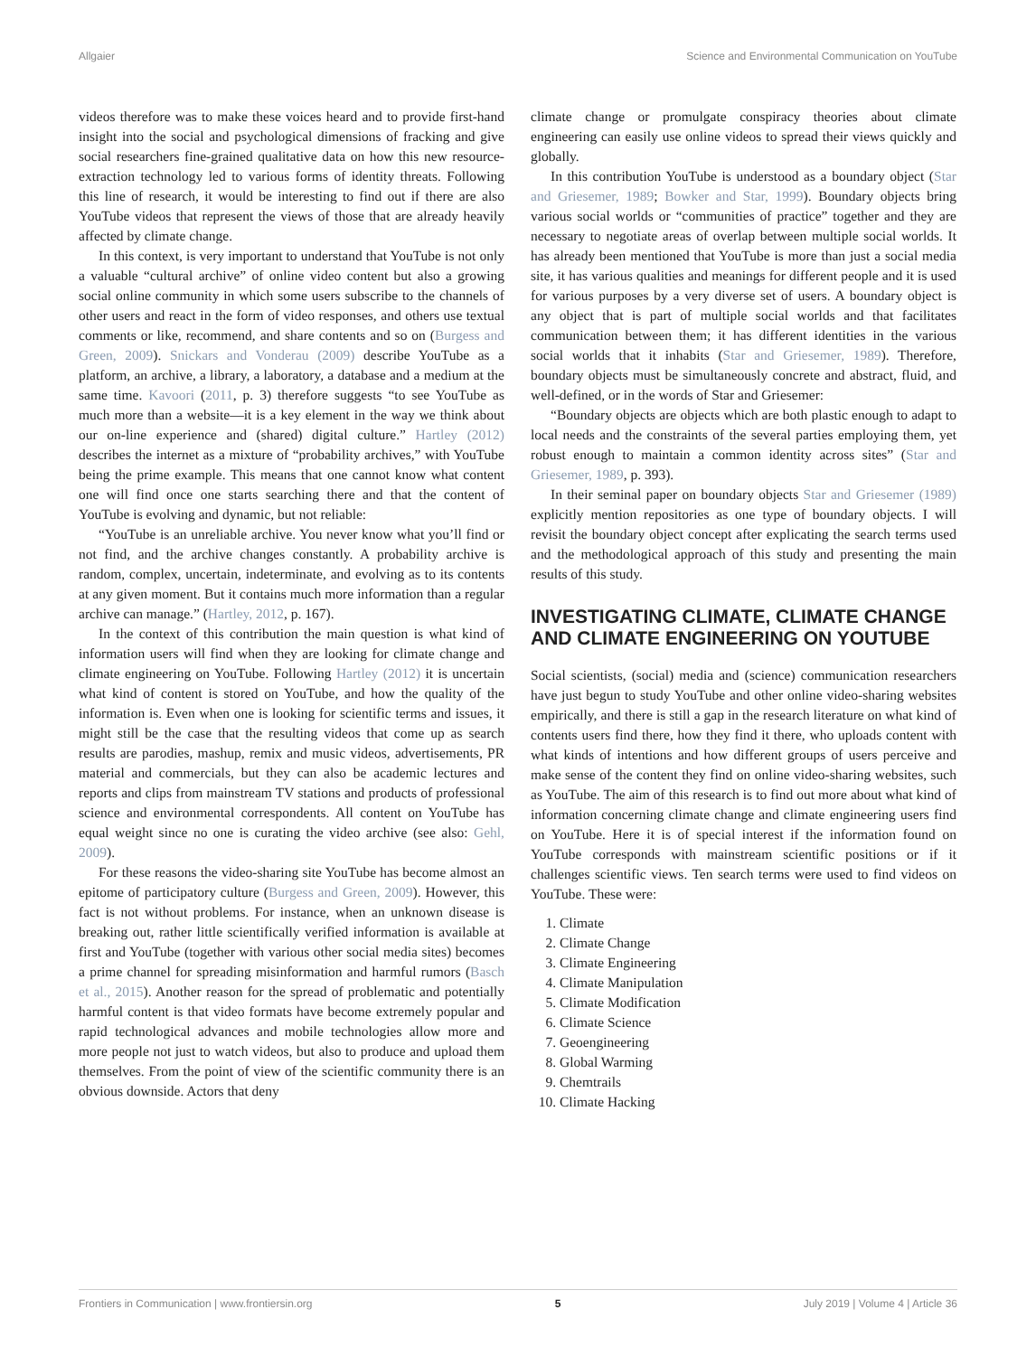Allgaier Science and Environmental Communication on YouTube
videos therefore was to make these voices heard and to provide first-hand insight into the social and psychological dimensions of fracking and give social researchers fine-grained qualitative data on how this new resource-extraction technology led to various forms of identity threats. Following this line of research, it would be interesting to find out if there are also YouTube videos that represent the views of those that are already heavily affected by climate change.
In this context, is very important to understand that YouTube is not only a valuable “cultural archive” of online video content but also a growing social online community in which some users subscribe to the channels of other users and react in the form of video responses, and others use textual comments or like, recommend, and share contents and so on (Burgess and Green, 2009). Snickars and Vonderau (2009) describe YouTube as a platform, an archive, a library, a laboratory, a database and a medium at the same time. Kavoori (2011, p. 3) therefore suggests “to see YouTube as much more than a website—it is a key element in the way we think about our on-line experience and (shared) digital culture.” Hartley (2012) describes the internet as a mixture of “probability archives,” with YouTube being the prime example. This means that one cannot know what content one will find once one starts searching there and that the content of YouTube is evolving and dynamic, but not reliable:
“YouTube is an unreliable archive. You never know what you’ll find or not find, and the archive changes constantly. A probability archive is random, complex, uncertain, indeterminate, and evolving as to its contents at any given moment. But it contains much more information than a regular archive can manage.” (Hartley, 2012, p. 167).
In the context of this contribution the main question is what kind of information users will find when they are looking for climate change and climate engineering on YouTube. Following Hartley (2012) it is uncertain what kind of content is stored on YouTube, and how the quality of the information is. Even when one is looking for scientific terms and issues, it might still be the case that the resulting videos that come up as search results are parodies, mashup, remix and music videos, advertisements, PR material and commercials, but they can also be academic lectures and reports and clips from mainstream TV stations and products of professional science and environmental correspondents. All content on YouTube has equal weight since no one is curating the video archive (see also: Gehl, 2009).
For these reasons the video-sharing site YouTube has become almost an epitome of participatory culture (Burgess and Green, 2009). However, this fact is not without problems. For instance, when an unknown disease is breaking out, rather little scientifically verified information is available at first and YouTube (together with various other social media sites) becomes a prime channel for spreading misinformation and harmful rumors (Basch et al., 2015). Another reason for the spread of problematic and potentially harmful content is that video formats have become extremely popular and rapid technological advances and mobile technologies allow more and more people not just to watch videos, but also to produce and upload them themselves. From the point of view of the scientific community there is an obvious downside. Actors that deny
climate change or promulgate conspiracy theories about climate engineering can easily use online videos to spread their views quickly and globally.
In this contribution YouTube is understood as a boundary object (Star and Griesemer, 1989; Bowker and Star, 1999). Boundary objects bring various social worlds or “communities of practice” together and they are necessary to negotiate areas of overlap between multiple social worlds. It has already been mentioned that YouTube is more than just a social media site, it has various qualities and meanings for different people and it is used for various purposes by a very diverse set of users. A boundary object is any object that is part of multiple social worlds and that facilitates communication between them; it has different identities in the various social worlds that it inhabits (Star and Griesemer, 1989). Therefore, boundary objects must be simultaneously concrete and abstract, fluid, and well-defined, or in the words of Star and Griesemer:
“Boundary objects are objects which are both plastic enough to adapt to local needs and the constraints of the several parties employing them, yet robust enough to maintain a common identity across sites” (Star and Griesemer, 1989, p. 393).
In their seminal paper on boundary objects Star and Griesemer (1989) explicitly mention repositories as one type of boundary objects. I will revisit the boundary object concept after explicating the search terms used and the methodological approach of this study and presenting the main results of this study.
INVESTIGATING CLIMATE, CLIMATE CHANGE AND CLIMATE ENGINEERING ON YOUTUBE
Social scientists, (social) media and (science) communication researchers have just begun to study YouTube and other online video-sharing websites empirically, and there is still a gap in the research literature on what kind of contents users find there, how they find it there, who uploads content with what kinds of intentions and how different groups of users perceive and make sense of the content they find on online video-sharing websites, such as YouTube. The aim of this research is to find out more about what kind of information concerning climate change and climate engineering users find on YouTube. Here it is of special interest if the information found on YouTube corresponds with mainstream scientific positions or if it challenges scientific views. Ten search terms were used to find videos on YouTube. These were:
1. Climate
2. Climate Change
3. Climate Engineering
4. Climate Manipulation
5. Climate Modification
6. Climate Science
7. Geoengineering
8. Global Warming
9. Chemtrails
10. Climate Hacking
Frontiers in Communication | www.frontiersin.org 5 July 2019 | Volume 4 | Article 36